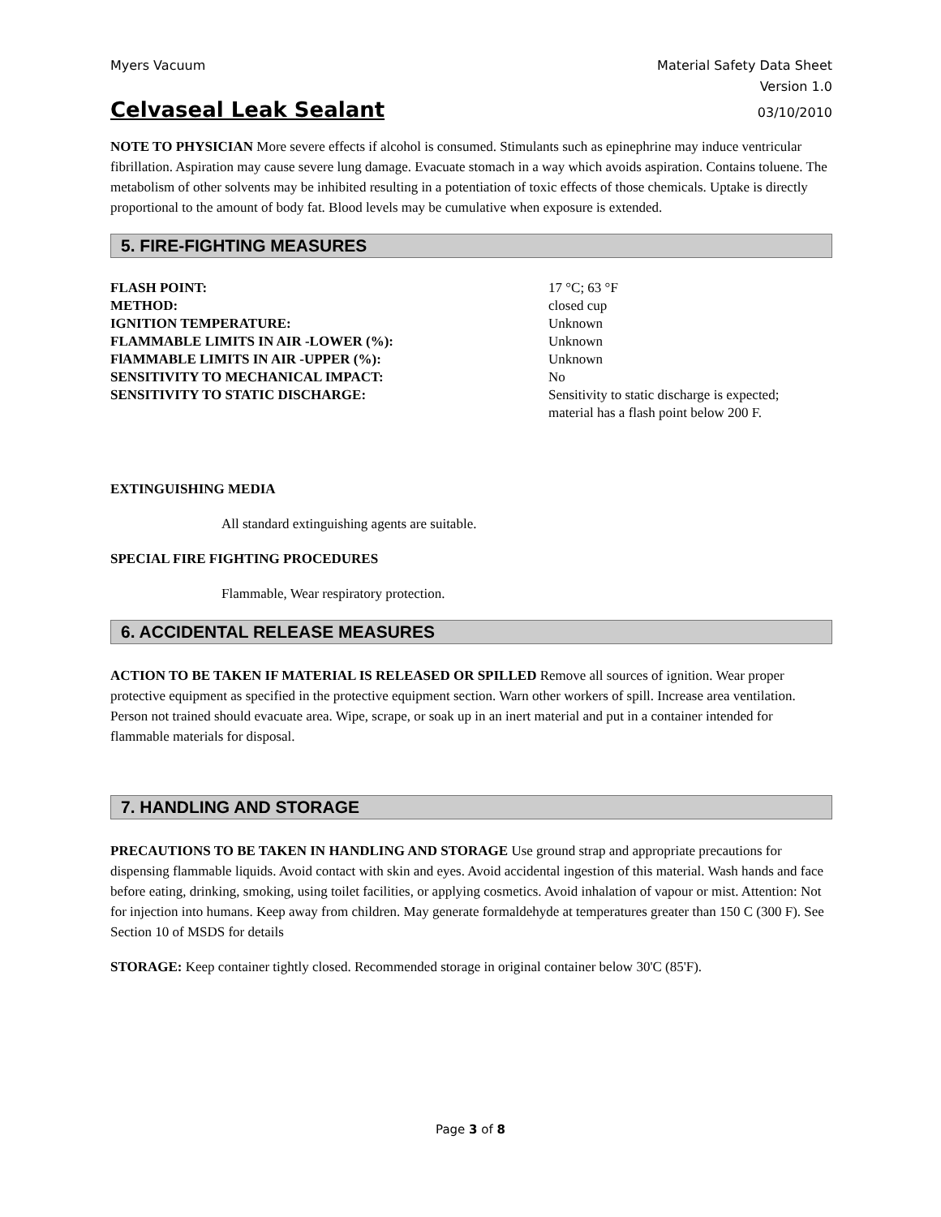Myers Vacuum Material Safety Data Sheet
Version 1.0
Celvaseal Leak Sealant
03/10/2010
NOTE TO PHYSICIAN More severe effects if alcohol is consumed. Stimulants such as epinephrine may induce ventricular fibrillation. Aspiration may cause severe lung damage. Evacuate stomach in a way which avoids aspiration. Contains toluene. The metabolism of other solvents may be inhibited resulting in a potentiation of toxic effects of those chemicals. Uptake is directly proportional to the amount of body fat. Blood levels may be cumulative when exposure is extended.
5. FIRE-FIGHTING MEASURES
| FLASH POINT: | 17 °C; 63 °F |
| METHOD: | closed cup |
| IGNITION TEMPERATURE: | Unknown |
| FLAMMABLE LIMITS IN AIR -LOWER (%): | Unknown |
| FlAMMABLE LIMITS IN AIR -UPPER (%): | Unknown |
| SENSITIVITY TO MECHANICAL IMPACT: | No |
| SENSITIVITY TO STATIC DISCHARGE: | Sensitivity to static discharge is expected; material has a flash point below 200 F. |
EXTINGUISHING MEDIA
All standard extinguishing agents are suitable.
SPECIAL FIRE FIGHTING PROCEDURES
Flammable, Wear respiratory protection.
6. ACCIDENTAL RELEASE MEASURES
ACTION TO BE TAKEN IF MATERIAL IS RELEASED OR SPILLED Remove all sources of ignition. Wear proper protective equipment as specified in the protective equipment section. Warn other workers of spill. Increase area ventilation. Person not trained should evacuate area. Wipe, scrape, or soak up in an inert material and put in a container intended for flammable materials for disposal.
7. HANDLING AND STORAGE
PRECAUTIONS TO BE TAKEN IN HANDLING AND STORAGE Use ground strap and appropriate precautions for dispensing flammable liquids. Avoid contact with skin and eyes. Avoid accidental ingestion of this material. Wash hands and face before eating, drinking, smoking, using toilet facilities, or applying cosmetics. Avoid inhalation of vapour or mist. Attention: Not for injection into humans. Keep away from children. May generate formaldehyde at temperatures greater than 150 C (300 F). See Section 10 of MSDS for details
STORAGE: Keep container tightly closed. Recommended storage in original container below 30'C (85'F).
Page 3 of 8